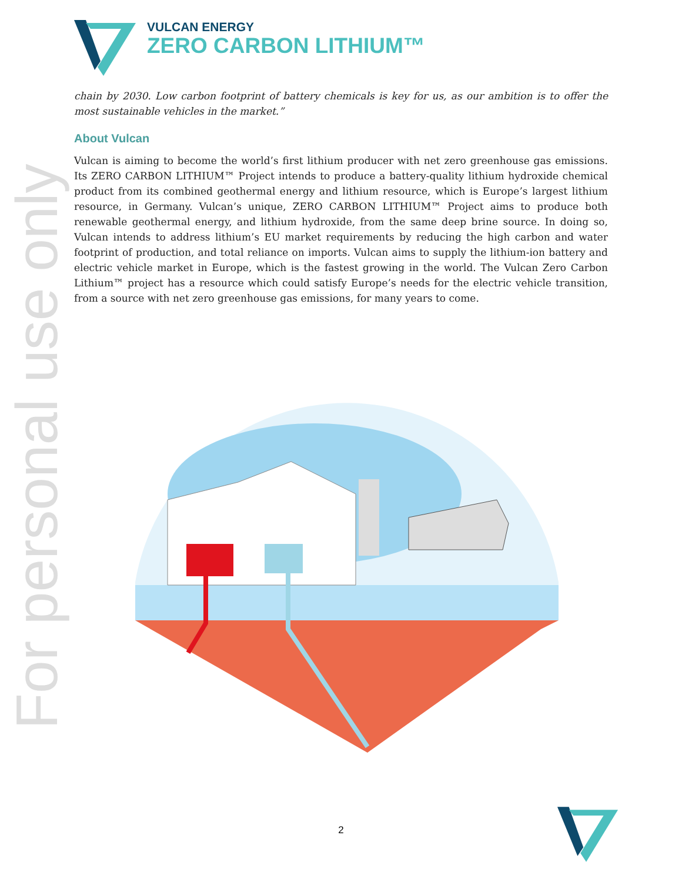VULCAN ENERGY
ZERO CARBON LITHIUM™
For personal use only
chain by 2030. Low carbon footprint of battery chemicals is key for us, as our ambition is to offer the most sustainable vehicles in the market.”
About Vulcan
Vulcan is aiming to become the world’s first lithium producer with net zero greenhouse gas emissions. Its ZERO CARBON LITHIUM™ Project intends to produce a battery-quality lithium hydroxide chemical product from its combined geothermal energy and lithium resource, which is Europe’s largest lithium resource, in Germany. Vulcan’s unique, ZERO CARBON LITHIUM™ Project aims to produce both renewable geothermal energy, and lithium hydroxide, from the same deep brine source. In doing so, Vulcan intends to address lithium’s EU market requirements by reducing the high carbon and water footprint of production, and total reliance on imports. Vulcan aims to supply the lithium-ion battery and electric vehicle market in Europe, which is the fastest growing in the world. The Vulcan Zero Carbon Lithium™ project has a resource which could satisfy Europe’s needs for the electric vehicle transition, from a source with net zero greenhouse gas emissions, for many years to come.
2